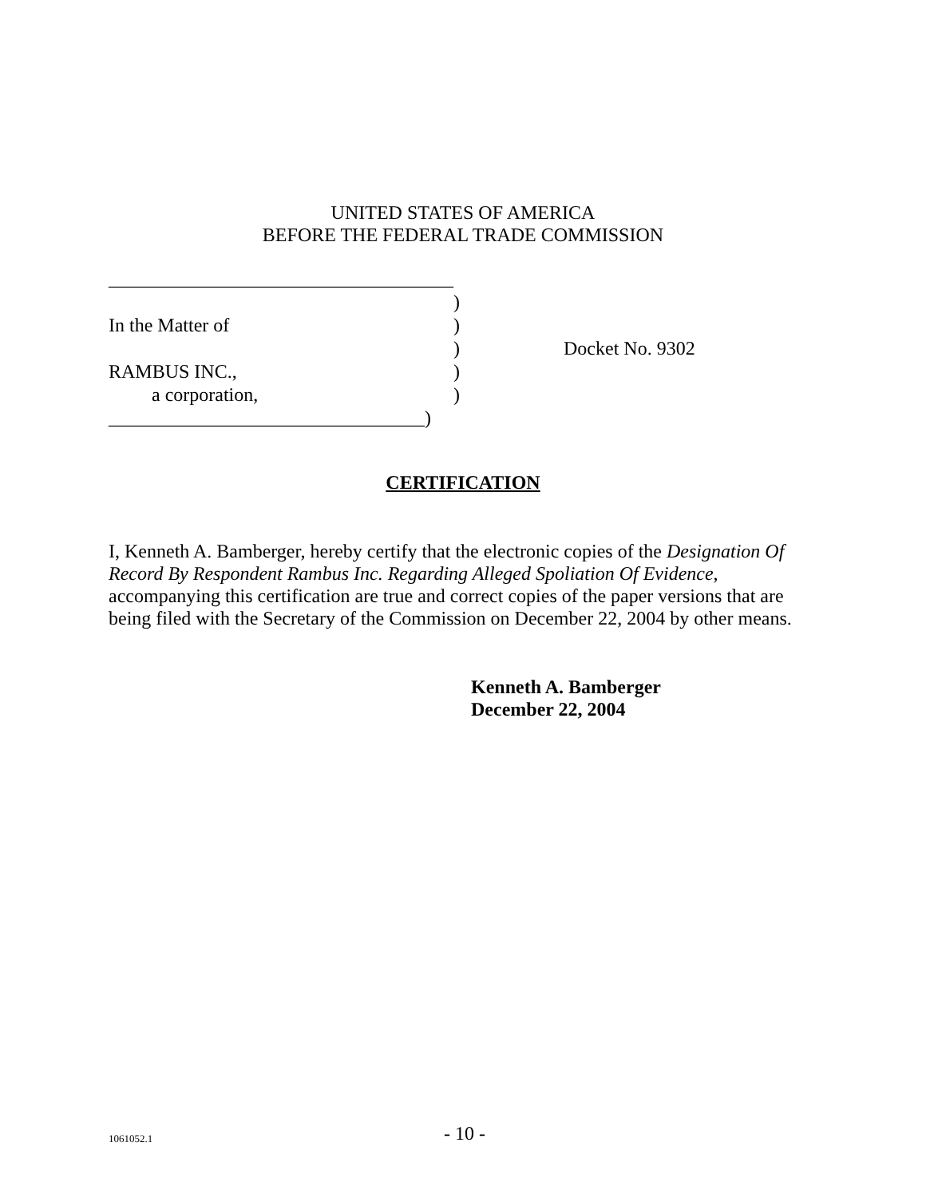UNITED STATES OF AMERICA
BEFORE THE FEDERAL TRADE COMMISSION
| ____________________________________ | | |
| | ) | |
| In the Matter of | ) | |
| | ) | Docket No. 9302 |
| RAMBUS INC., | ) | |
| a corporation, | ) | |
| _________________________________) | | |
CERTIFICATION
I, Kenneth A. Bamberger, hereby certify that the electronic copies of the Designation Of Record By Respondent Rambus Inc. Regarding Alleged Spoliation Of Evidence, accompanying this certification are true and correct copies of the paper versions that are being filed with the Secretary of the Commission on December 22, 2004 by other means.
Kenneth A. Bamberger
December 22, 2004
1061052.1 - 10 -